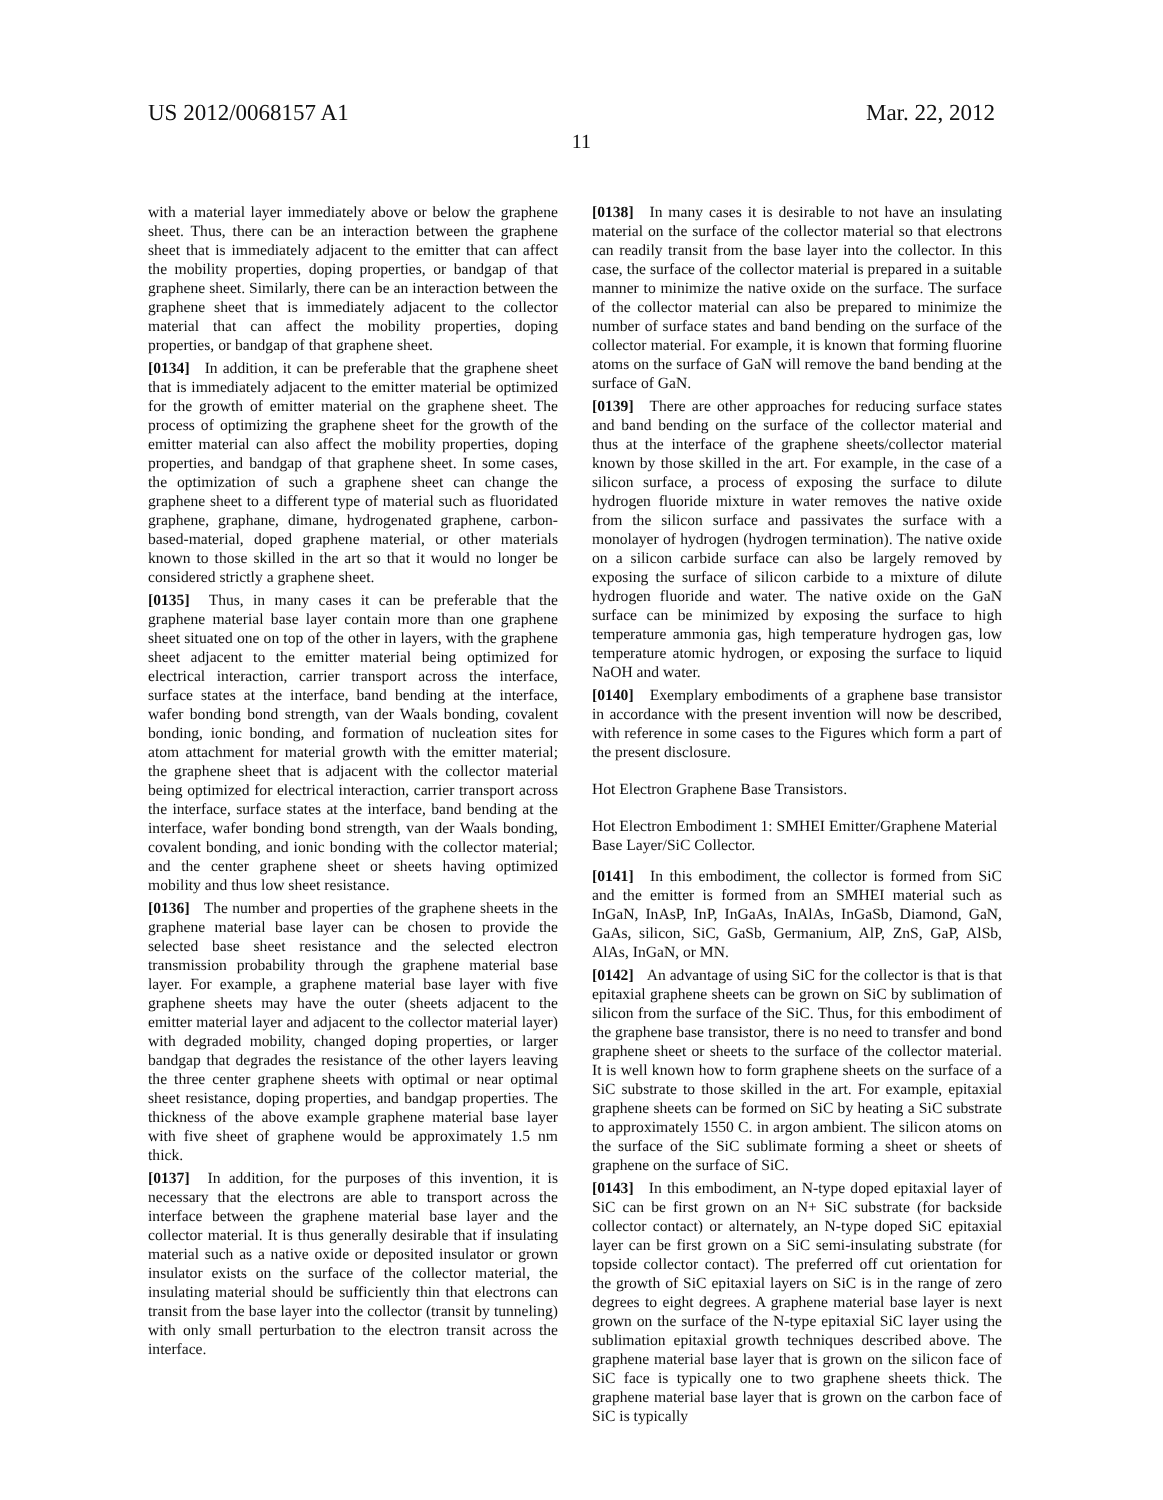US 2012/0068157 A1
11
Mar. 22, 2012
with a material layer immediately above or below the graphene sheet. Thus, there can be an interaction between the graphene sheet that is immediately adjacent to the emitter that can affect the mobility properties, doping properties, or bandgap of that graphene sheet. Similarly, there can be an interaction between the graphene sheet that is immediately adjacent to the collector material that can affect the mobility properties, doping properties, or bandgap of that graphene sheet.
[0134] In addition, it can be preferable that the graphene sheet that is immediately adjacent to the emitter material be optimized for the growth of emitter material on the graphene sheet. The process of optimizing the graphene sheet for the growth of the emitter material can also affect the mobility properties, doping properties, and bandgap of that graphene sheet. In some cases, the optimization of such a graphene sheet can change the graphene sheet to a different type of material such as fluoridated graphene, graphane, dimane, hydrogenated graphene, carbon-based-material, doped graphene material, or other materials known to those skilled in the art so that it would no longer be considered strictly a graphene sheet.
[0135] Thus, in many cases it can be preferable that the graphene material base layer contain more than one graphene sheet situated one on top of the other in layers, with the graphene sheet adjacent to the emitter material being optimized for electrical interaction, carrier transport across the interface, surface states at the interface, band bending at the interface, wafer bonding bond strength, van der Waals bonding, covalent bonding, ionic bonding, and formation of nucleation sites for atom attachment for material growth with the emitter material; the graphene sheet that is adjacent with the collector material being optimized for electrical interaction, carrier transport across the interface, surface states at the interface, band bending at the interface, wafer bonding bond strength, van der Waals bonding, covalent bonding, and ionic bonding with the collector material; and the center graphene sheet or sheets having optimized mobility and thus low sheet resistance.
[0136] The number and properties of the graphene sheets in the graphene material base layer can be chosen to provide the selected base sheet resistance and the selected electron transmission probability through the graphene material base layer. For example, a graphene material base layer with five graphene sheets may have the outer (sheets adjacent to the emitter material layer and adjacent to the collector material layer) with degraded mobility, changed doping properties, or larger bandgap that degrades the resistance of the other layers leaving the three center graphene sheets with optimal or near optimal sheet resistance, doping properties, and bandgap properties. The thickness of the above example graphene material base layer with five sheet of graphene would be approximately 1.5 nm thick.
[0137] In addition, for the purposes of this invention, it is necessary that the electrons are able to transport across the interface between the graphene material base layer and the collector material. It is thus generally desirable that if insulating material such as a native oxide or deposited insulator or grown insulator exists on the surface of the collector material, the insulating material should be sufficiently thin that electrons can transit from the base layer into the collector (transit by tunneling) with only small perturbation to the electron transit across the interface.
[0138] In many cases it is desirable to not have an insulating material on the surface of the collector material so that electrons can readily transit from the base layer into the collector. In this case, the surface of the collector material is prepared in a suitable manner to minimize the native oxide on the surface. The surface of the collector material can also be prepared to minimize the number of surface states and band bending on the surface of the collector material. For example, it is known that forming fluorine atoms on the surface of GaN will remove the band bending at the surface of GaN.
[0139] There are other approaches for reducing surface states and band bending on the surface of the collector material and thus at the interface of the graphene sheets/collector material known by those skilled in the art. For example, in the case of a silicon surface, a process of exposing the surface to dilute hydrogen fluoride mixture in water removes the native oxide from the silicon surface and passivates the surface with a monolayer of hydrogen (hydrogen termination). The native oxide on a silicon carbide surface can also be largely removed by exposing the surface of silicon carbide to a mixture of dilute hydrogen fluoride and water. The native oxide on the GaN surface can be minimized by exposing the surface to high temperature ammonia gas, high temperature hydrogen gas, low temperature atomic hydrogen, or exposing the surface to liquid NaOH and water.
[0140] Exemplary embodiments of a graphene base transistor in accordance with the present invention will now be described, with reference in some cases to the Figures which form a part of the present disclosure.
Hot Electron Graphene Base Transistors.
Hot Electron Embodiment 1: SMHEI Emitter/Graphene Material Base Layer/SiC Collector.
[0141] In this embodiment, the collector is formed from SiC and the emitter is formed from an SMHEI material such as InGaN, InAsP, InP, InGaAs, InAlAs, InGaSb, Diamond, GaN, GaAs, silicon, SiC, GaSb, Germanium, AlP, ZnS, GaP, AlSb, AlAs, InGaN, or MN.
[0142] An advantage of using SiC for the collector is that is that epitaxial graphene sheets can be grown on SiC by sublimation of silicon from the surface of the SiC. Thus, for this embodiment of the graphene base transistor, there is no need to transfer and bond graphene sheet or sheets to the surface of the collector material. It is well known how to form graphene sheets on the surface of a SiC substrate to those skilled in the art. For example, epitaxial graphene sheets can be formed on SiC by heating a SiC substrate to approximately 1550 C. in argon ambient. The silicon atoms on the surface of the SiC sublimate forming a sheet or sheets of graphene on the surface of SiC.
[0143] In this embodiment, an N-type doped epitaxial layer of SiC can be first grown on an N+ SiC substrate (for backside collector contact) or alternately, an N-type doped SiC epitaxial layer can be first grown on a SiC semi-insulating substrate (for topside collector contact). The preferred off cut orientation for the growth of SiC epitaxial layers on SiC is in the range of zero degrees to eight degrees. A graphene material base layer is next grown on the surface of the N-type epitaxial SiC layer using the sublimation epitaxial growth techniques described above. The graphene material base layer that is grown on the silicon face of SiC face is typically one to two graphene sheets thick. The graphene material base layer that is grown on the carbon face of SiC is typically